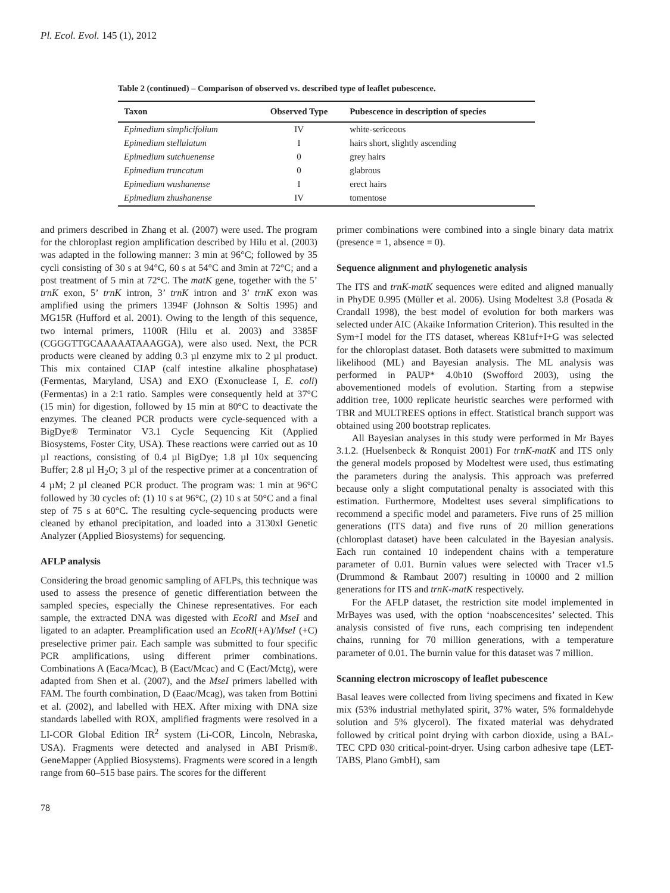Pl. Ecol. Evol. 145 (1), 2012
Table 2 (continued) – Comparison of observed vs. described type of leaflet pubescence.
| Taxon | Observed Type | Pubescence in description of species |
| --- | --- | --- |
| Epimedium simplicifolium | IV | white-sericeous |
| Epimedium stellulatum | I | hairs short, slightly ascending |
| Epimedium sutchuenense | 0 | grey hairs |
| Epimedium truncatum | 0 | glabrous |
| Epimedium wushanense | I | erect hairs |
| Epimedium zhushanense | IV | tomentose |
and primers described in Zhang et al. (2007) were used. The program for the chloroplast region amplification described by Hilu et al. (2003) was adapted in the following manner: 3 min at 96°C; followed by 35 cycli consisting of 30 s at 94°C, 60 s at 54°C and 3min at 72°C; and a post treatment of 5 min at 72°C. The matK gene, together with the 5’ trnK exon, 5’ trnK intron, 3’ trnK intron and 3’ trnK exon was amplified using the primers 1394F (Johnson & Soltis 1995) and MG15R (Hufford et al. 2001). Owing to the length of this sequence, two internal primers, 1100R (Hilu et al. 2003) and 3385F (CGGGTTGCAAAAATAAAGGA), were also used. Next, the PCR products were cleaned by adding 0.3 µl enzyme mix to 2 µl product. This mix contained CIAP (calf intestine alkaline phosphatase) (Fermentas, Maryland, USA) and EXO (Exonuclease I, E. coli) (Fermentas) in a 2:1 ratio. Samples were consequently held at 37°C (15 min) for digestion, followed by 15 min at 80°C to deactivate the enzymes. The cleaned PCR products were cycle-sequenced with a BigDye® Terminator V3.1 Cycle Sequencing Kit (Applied Biosystems, Foster City, USA). These reactions were carried out as 10 µl reactions, consisting of 0.4 µl BigDye; 1.8 µl 10x sequencing Buffer; 2.8 µl H<sub>2</sub>O; 3 µl of the respective primer at a concentration of 4 µM; 2 µl cleaned PCR product. The program was: 1 min at 96°C followed by 30 cycles of: (1) 10 s at 96°C, (2) 10 s at 50°C and a final step of 75 s at 60°C. The resulting cycle-sequencing products were cleaned by ethanol precipitation, and loaded into a 3130xl Genetic Analyzer (Applied Biosystems) for sequencing.
AFLP analysis
Considering the broad genomic sampling of AFLPs, this technique was used to assess the presence of genetic differentiation between the sampled species, especially the Chinese representatives. For each sample, the extracted DNA was digested with EcoRI and MseI and ligated to an adapter. Preamplification used an EcoRI(+A)/MseI (+C) preselective primer pair. Each sample was submitted to four specific PCR amplifications, using different primer combinations. Combinations A (Eaca/Mcac), B (Eact/Mcac) and C (Eact/Mctg), were adapted from Shen et al. (2007), and the MseI primers labelled with FAM. The fourth combination, D (Eaac/Mcag), was taken from Bottini et al. (2002), and labelled with HEX. After mixing with DNA size standards labelled with ROX, amplified fragments were resolved in a LI-COR Global Edition IR<sup>2</sup> system (Li-COR, Lincoln, Nebraska, USA). Fragments were detected and analysed in ABI Prism®. GeneMapper (Applied Biosystems). Fragments were scored in a length range from 60–515 base pairs. The scores for the different
primer combinations were combined into a single binary data matrix (presence = 1, absence = 0).
Sequence alignment and phylogenetic analysis
The ITS and trnK-matK sequences were edited and aligned manually in PhyDE 0.995 (Müller et al. 2006). Using Modeltest 3.8 (Posada & Crandall 1998), the best model of evolution for both markers was selected under AIC (Akaike Information Criterion). This resulted in the Sym+I model for the ITS dataset, whereas K81uf+I+G was selected for the chloroplast dataset. Both datasets were submitted to maximum likelihood (ML) and Bayesian analysis. The ML analysis was performed in PAUP* 4.0b10 (Swofford 2003), using the abovementioned models of evolution. Starting from a stepwise addition tree, 1000 replicate heuristic searches were performed with TBR and MULTREES options in effect. Statistical branch support was obtained using 200 bootstrap replicates.
All Bayesian analyses in this study were performed in Mr Bayes 3.1.2. (Huelsenbeck & Ronquist 2001) For trnK-matK and ITS only the general models proposed by Modeltest were used, thus estimating the parameters during the analysis. This approach was preferred because only a slight computational penalty is associated with this estimation. Furthermore, Modeltest uses several simplifications to recommend a specific model and parameters. Five runs of 25 million generations (ITS data) and five runs of 20 million generations (chloroplast dataset) have been calculated in the Bayesian analysis. Each run contained 10 independent chains with a temperature parameter of 0.01. Burnin values were selected with Tracer v1.5 (Drummond & Rambaut 2007) resulting in 10000 and 2 million generations for ITS and trnK-matK respectively.
For the AFLP dataset, the restriction site model implemented in MrBayes was used, with the option ‘noabscencesites’ selected. This analysis consisted of five runs, each comprising ten independent chains, running for 70 million generations, with a temperature parameter of 0.01. The burnin value for this dataset was 7 million.
Scanning electron microscopy of leaflet pubescence
Basal leaves were collected from living specimens and fixated in Kew mix (53% industrial methylated spirit, 37% water, 5% formaldehyde solution and 5% glycerol). The fixated material was dehydrated followed by critical point drying with carbon dioxide, using a BAL-TEC CPD 030 critical-point-dryer. Using carbon adhesive tape (LET-TABS, Plano GmbH), sam
78